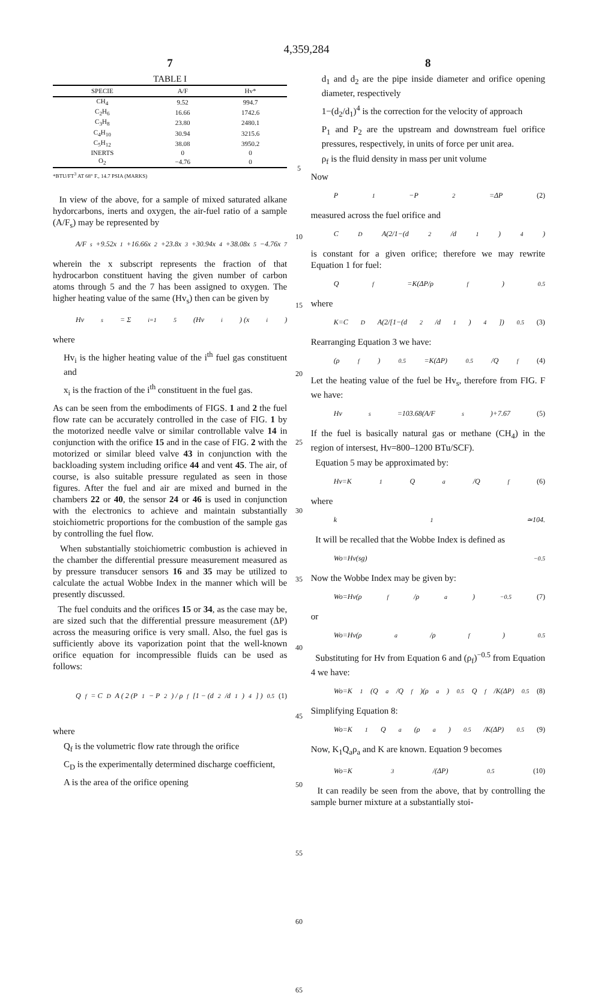4,359,284
7
TABLE I
| SPECIE | A/F | Hv* |
| --- | --- | --- |
| CH<sub>4</sub> | 9.52 | 994.7 |
| C<sub>2</sub>H<sub>6</sub> | 16.66 | 1742.6 |
| C<sub>3</sub>H<sub>8</sub> | 23.80 | 2480.1 |
| C<sub>4</sub>H<sub>10</sub> | 30.94 | 3215.6 |
| C<sub>5</sub>H<sub>12</sub> | 38.08 | 3950.2 |
| INERTS | 0 | 0 |
| O<sub>2</sub> | −4.76 | 0 |
*BTU/FT<sup>3</sup> AT 68° F., 14.7 PSIA (MARKS)
In view of the above, for a sample of mixed saturated alkane hydorcarbons, inerts and oxygen, the air-fuel ratio of a sample (A/F<sub>s</sub>) may be represented by
A/F<sub>s</sub>+9.52x<sub>1</sub>+16.66x<sub>2</sub>+23.8x<sub>3</sub>+30.94x<sub>4</sub>+38.08x<sub>5</sub>−4.76x<sub>7</sub>
wherein the x subscript represents the fraction of that hydrocarbon constituent having the given number of carbon atoms through 5 and the 7 has been assigned to oxygen. The higher heating value of the same (Hv<sub>s</sub>) then can be given by
Hv<sub>s</sub> = Σ<sub>i=1</sub><sup>5</sup> (Hv<sub>i</sub>) (x<sub>i</sub>)
where
Hv<sub>i</sub> is the higher heating value of the i<sup>th</sup> fuel gas constituent and
x<sub>i</sub> is the fraction of the i<sup>th</sup> constituent in the fuel gas.
As can be seen from the embodiments of FIGS. 1 and 2 the fuel flow rate can be accurately controlled in the case of FIG. 1 by the motorized needle valve or similar controllable valve 14 in conjunction with the orifice 15 and in the case of FIG. 2 with the motorized or similar bleed valve 43 in conjunction with the backloading system including orifice 44 and vent 45. The air, of course, is also suitable pressure regulated as seen in those figures. After the fuel and air are mixed and burned in the chambers 22 or 40, the sensor 24 or 46 is used in conjunction with the electronics to achieve and maintain substantially stoichiometric proportions for the combustion of the sample gas by controlling the fuel flow.
When substantially stoichiometric combustion is achieved in the chamber the differential pressure measurement measured as by pressure transducer sensors 16 and 35 may be utilized to calculate the actual Wobbe Index in the manner which will be presently discussed.
The fuel conduits and the orifices 15 or 34, as the case may be, are sized such that the differential pressure measurement (ΔP) across the measuring orifice is very small. Also, the fuel gas is sufficiently above its vaporization point that the well-known orifice equation for incompressible fluids can be used as follows:
Q<sub>f</sub> = C<sub>D</sub>A ( 2 (P<sub>1</sub> − P<sub>2</sub>) / ρ<sub>f</sub>[1 − (d<sub>2</sub>/d<sub>1</sub>)<sup>4</sup>] )<sup>0.5</sup> (1)
where
Q<sub>f</sub> is the volumetric flow rate through the orifice
C<sub>D</sub> is the experimentally determined discharge coefficient,
A is the area of the orifice opening
5
10
15
20
25
30
35
40
45
50
55
60
65
8
d<sub>1</sub> and d<sub>2</sub> are the pipe inside diameter and orifice opening diameter, respectively
1−(d<sub>2</sub>/d<sub>1</sub>)<sup>4</sup> is the correction for the velocity of approach
P<sub>1</sub> and P<sub>2</sub> are the upstream and downstream fuel orifice pressures, respectively, in units of force per unit area.
ρ<sub>f</sub> is the fluid density in mass per unit volume
Now
P<sub>1</sub>−P<sub>2</sub>=ΔP (2)
measured across the fuel orifice and
C<sub>D</sub>A(2/1−(d<sub>2</sub>/d<sub>1</sub>)<sup>4</sup>)
is constant for a given orifice; therefore we may rewrite Equation 1 for fuel:
Q<sub>f</sub>=K(ΔP/ρ<sub>f</sub>)<sup>0.5</sup>
where
K=C<sub>D</sub>A(2/[1−(d<sub>2</sub>/d<sub>1</sub>)<sup>4</sup>])<sup>0.5</sup> (3)
Rearranging Equation 3 we have:
(ρ<sub>f</sub>)<sup>0.5</sup>=K(ΔP)<sup>0.5</sup>/Q<sub>f</sub> (4)
Let the heating value of the fuel be Hv<sub>s</sub>, therefore from FIG. F we have:
Hv<sub>s</sub>=103.68(A/F<sub>s</sub>)+7.67 (5)
If the fuel is basically natural gas or methane (CH<sub>4</sub>) in the region of intersest, Hv=800–1200 BTu/SCF).
Equation 5 may be approximated by:
Hv=K<sub>1</sub>Q<sub>a</sub>/Q<sub>f</sub> (6)
where
k<sub>1</sub>≃104.
It will be recalled that the Wobbe Index is defined as
Wo=Hv(sg)<sup>−0.5</sup>
Now the Wobbe Index may be given by:
Wo=Hv(ρ<sub>f</sub>/ρ<sub>a</sub>)<sup>−0.5</sup> (7)
or
Wo=Hv(ρ<sub>a</sub>/ρ<sub>f</sub>)<sup>0.5</sup>
Substituting for Hv from Equation 6 and (ρ<sub>f</sub>)<sup>−0.5</sup> from Equation 4 we have:
Wo=K<sub>1</sub>(Q<sub>a</sub>/Q<sub>f</sub>)(ρ<sub>a</sub>)<sup>0.5</sup>Q<sub>f</sub>/K(ΔP)<sup>0.5</sup> (8)
Simplifying Equation 8:
Wo=K<sub>1</sub>Q<sub>a</sub>(ρ<sub>a</sub>)<sup>0.5</sup>/K(ΔP)<sup>0.5</sup> (9)
Now, K<sub>1</sub>Q<sub>a</sub>ρ<sub>a</sub> and K are known. Equation 9 becomes
Wo=K<sub>3</sub>/(ΔP)<sup>0.5</sup> (10)
It can readily be seen from the above, that by controlling the sample burner mixture at a substantially stoi-